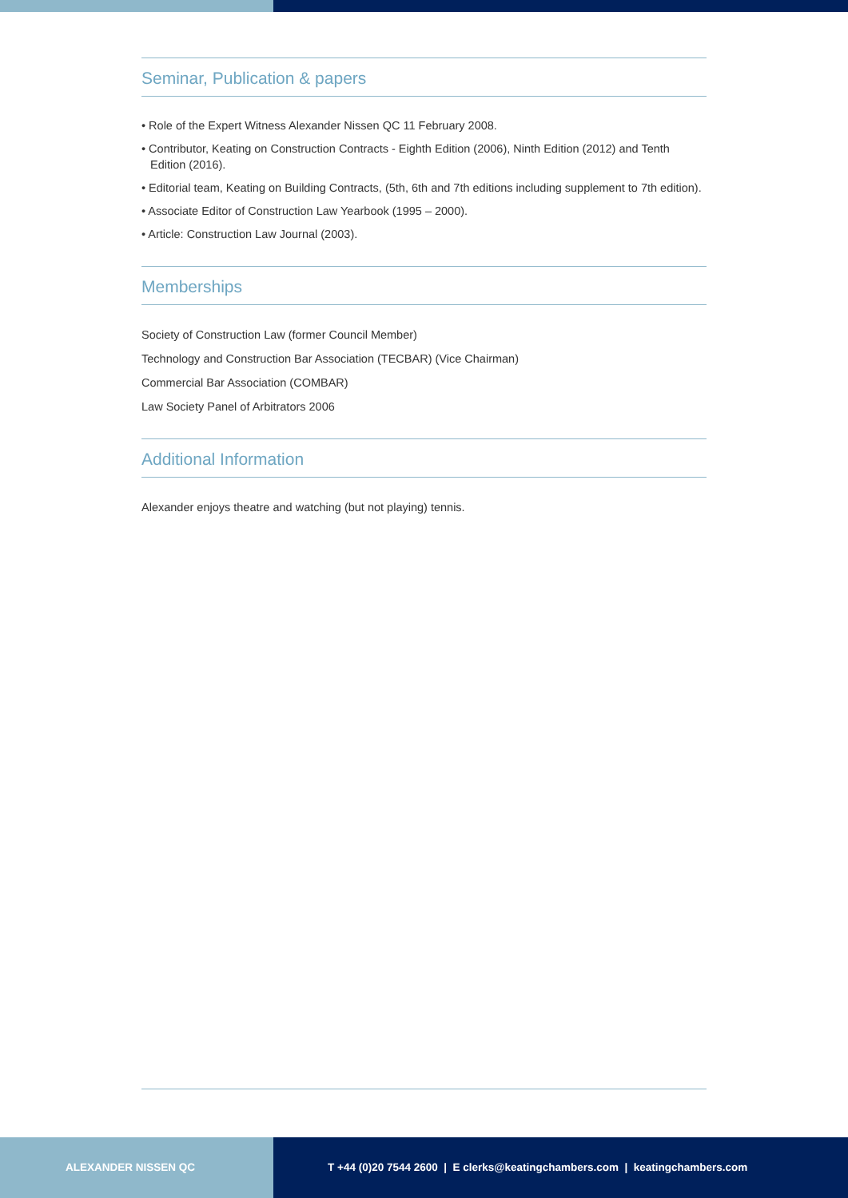Seminar, Publication & papers
• Role of the Expert Witness Alexander Nissen QC 11 February 2008.
• Contributor, Keating on Construction Contracts - Eighth Edition (2006), Ninth Edition (2012) and Tenth Edition (2016).
• Editorial team, Keating on Building Contracts, (5th, 6th and 7th editions including supplement to 7th edition).
• Associate Editor of Construction Law Yearbook (1995 – 2000).
• Article: Construction Law Journal (2003).
Memberships
Society of Construction Law (former Council Member)
Technology and Construction Bar Association (TECBAR) (Vice Chairman)
Commercial Bar Association (COMBAR)
Law Society Panel of Arbitrators 2006
Additional Information
Alexander enjoys theatre and watching (but not playing) tennis.
ALEXANDER NISSEN QC T +44 (0)20 7544 2600 | E clerks@keatingchambers.com | keatingchambers.com